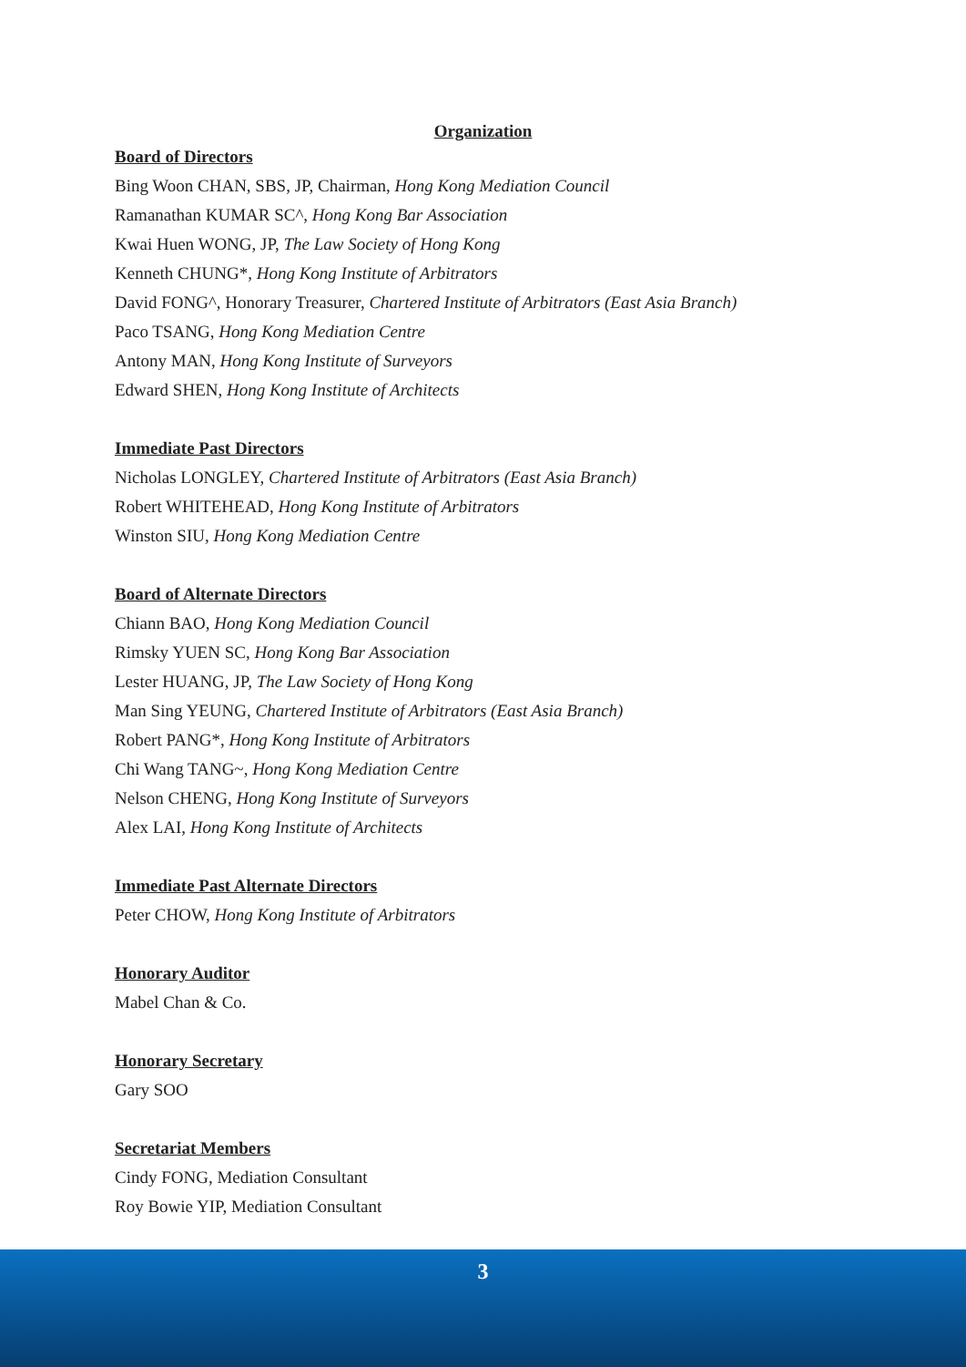Organization
Board of Directors
Bing Woon CHAN, SBS, JP, Chairman, Hong Kong Mediation Council
Ramanathan KUMAR SC^, Hong Kong Bar Association
Kwai Huen WONG, JP, The Law Society of Hong Kong
Kenneth CHUNG*, Hong Kong Institute of Arbitrators
David FONG^, Honorary Treasurer, Chartered Institute of Arbitrators (East Asia Branch)
Paco TSANG, Hong Kong Mediation Centre
Antony MAN, Hong Kong Institute of Surveyors
Edward SHEN, Hong Kong Institute of Architects
Immediate Past Directors
Nicholas LONGLEY, Chartered Institute of Arbitrators (East Asia Branch)
Robert WHITEHEAD, Hong Kong Institute of Arbitrators
Winston SIU, Hong Kong Mediation Centre
Board of Alternate Directors
Chiann BAO, Hong Kong Mediation Council
Rimsky YUEN SC, Hong Kong Bar Association
Lester HUANG, JP, The Law Society of Hong Kong
Man Sing YEUNG, Chartered Institute of Arbitrators (East Asia Branch)
Robert PANG*, Hong Kong Institute of Arbitrators
Chi Wang TANG~, Hong Kong Mediation Centre
Nelson CHENG, Hong Kong Institute of Surveyors
Alex LAI, Hong Kong Institute of Architects
Immediate Past Alternate Directors
Peter CHOW, Hong Kong Institute of Arbitrators
Honorary Auditor
Mabel Chan & Co.
Honorary Secretary
Gary SOO
Secretariat Members
Cindy FONG, Mediation Consultant
Roy Bowie YIP, Mediation Consultant
3